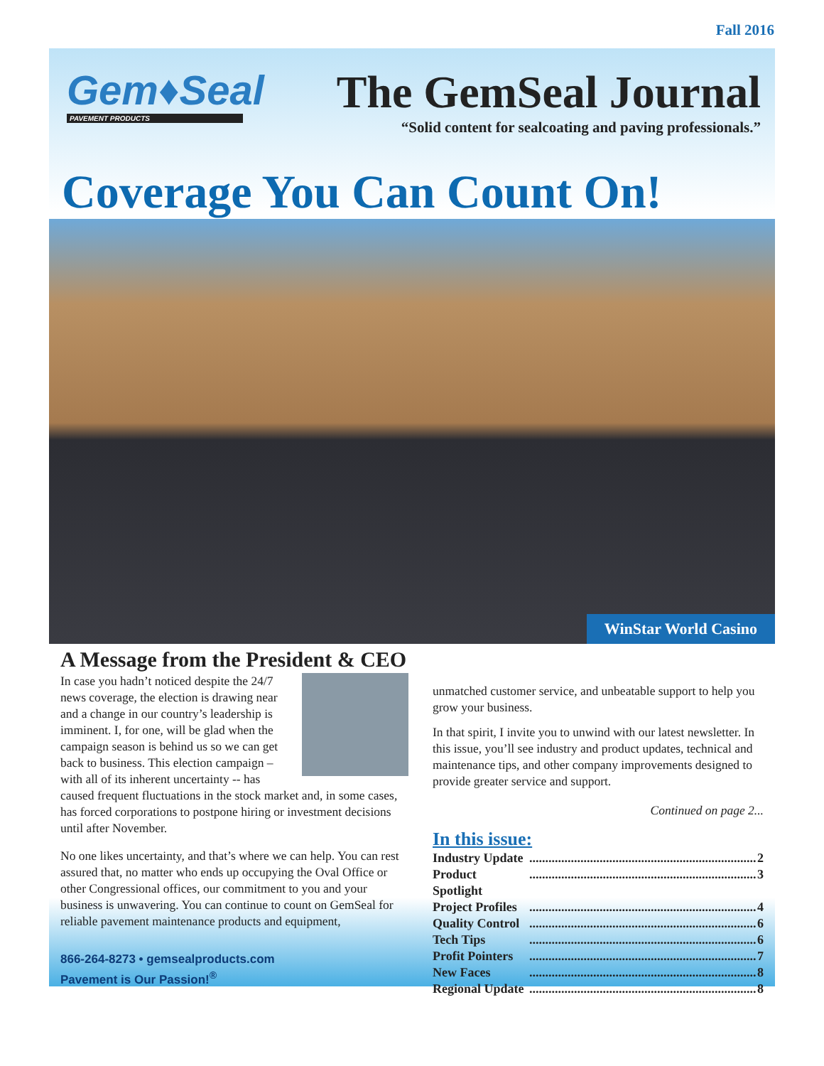Fall 2016
Gem♦Seal
PAVEMENT PRODUCTS
The GemSeal Journal
“Solid content for sealcoating and paving professionals.”
Coverage You Can Count On!
WinStar World Casino
A Message from the President & CEO
In case you hadn’t noticed despite the 24/7 news coverage, the election is drawing near and a change in our country’s leadership is imminent. I, for one, will be glad when the campaign season is behind us so we can get back to business. This election campaign – with all of its inherent uncertainty -- has caused frequent fluctuations in the stock market and, in some cases, has forced corporations to postpone hiring or investment decisions until after November.
No one likes uncertainty, and that’s where we can help. You can rest assured that, no matter who ends up occupying the Oval Office or other Congressional offices, our commitment to you and your business is unwavering. You can continue to count on GemSeal for reliable pavement maintenance products and equipment,
866-264-8273 • gemsealproducts.com
Pavement is Our Passion!<sup>®</sup>
unmatched customer service, and unbeatable support to help you grow your business.
In that spirit, I invite you to unwind with our latest newsletter. In this issue, you’ll see industry and product updates, technical and maintenance tips, and other company improvements designed to provide greater service and support.
Continued on page 2...
In this issue:
Industry Update....................................................................... 2
Product Spotlight....................................................................... 3
Project Profiles....................................................................... 4
Quality Control....................................................................... 6
Tech Tips....................................................................... 6
Profit Pointers....................................................................... 7
New Faces....................................................................... 8
Regional Update....................................................................... 8